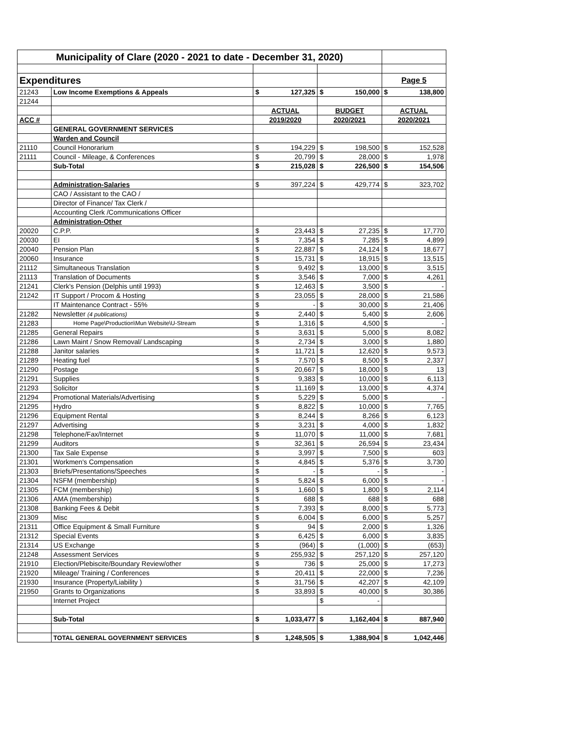| Municipality of Clare (2020 - 2021 to date - December 31, 2020) | | | | | | | |
| Expenditures | | | | | | Page 5 | |
| 21243 | Low Income Exemptions & Appeals | $ | 127,325 | $ | 150,000 | $ | 138,800 |
| 21244 | | | | | | | |
| | | ACTUAL | | BUDGET | | ACTUAL | |
| ACC # | | 2019/2020 | | 2020/2021 | | 2020/2021 | |
| | GENERAL GOVERNMENT SERVICES | | | | | | |
| | Warden and Council | | | | | | |
| 21110 | Council Honorarium | $ | 194,229 | $ | 198,500 | $ | 152,528 |
| 21111 | Council - Mileage, & Conferences | $ | 20,799 | $ | 28,000 | $ | 1,978 |
| | Sub-Total | $ | 215,028 | $ | 226,500 | $ | 154,506 |
| | Administration-Salaries | $ | 397,224 | $ | 429,774 | $ | 323,702 |
| | CAO / Assistant to the CAO / | | | | | | |
| | Director of Finance/ Tax Clerk / | | | | | | |
| | Accounting Clerk /Communications Officer | | | | | | |
| | Administration-Other | | | | | | |
| 20020 | C.P.P. | $ | 23,443 | $ | 27,235 | $ | 17,770 |
| 20030 | EI | $ | 7,354 | $ | 7,285 | $ | 4,899 |
| 20040 | Pension Plan | $ | 22,887 | $ | 24,124 | $ | 18,677 |
| 20060 | Insurance | $ | 15,731 | $ | 18,915 | $ | 13,515 |
| 21112 | Simultaneous Translation | $ | 9,492 | $ | 13,000 | $ | 3,515 |
| 21113 | Translation of Documents | $ | 3,546 | $ | 7,000 | $ | 4,261 |
| 21241 | Clerk's Pension (Delphis until 1993) | $ | 12,463 | $ | 3,500 | $ | - |
| 21242 | IT Support / Procom & Hosting | $ | 23,055 | $ | 28,000 | $ | 21,586 |
| | IT Maintenance Contract - 55% | $ | - | $ | 30,000 | $ | 21,406 |
| 21282 | Newsletter (4 publications) | $ | 2,440 | $ | 5,400 | $ | 2,606 |
| 21283 | Home Page\Production\Mun Website\U-Stream | $ | 1,316 | $ | 4,500 | $ | - |
| 21285 | General Repairs | $ | 3,631 | $ | 5,000 | $ | 8,082 |
| 21286 | Lawn Maint / Snow Removal/ Landscaping | $ | 2,734 | $ | 3,000 | $ | 1,880 |
| 21288 | Janitor salaries | $ | 11,721 | $ | 12,620 | $ | 9,573 |
| 21289 | Heating fuel | $ | 7,570 | $ | 8,500 | $ | 2,337 |
| 21290 | Postage | $ | 20,667 | $ | 18,000 | $ | 13 |
| 21291 | Supplies | $ | 9,383 | $ | 10,000 | $ | 6,113 |
| 21293 | Solicitor | $ | 11,169 | $ | 13,000 | $ | 4,374 |
| 21294 | Promotional Materials/Advertising | $ | 5,229 | $ | 5,000 | $ | - |
| 21295 | Hydro | $ | 8,822 | $ | 10,000 | $ | 7,765 |
| 21296 | Equipment Rental | $ | 8,244 | $ | 8,266 | $ | 6,123 |
| 21297 | Advertising | $ | 3,231 | $ | 4,000 | $ | 1,832 |
| 21298 | Telephone/Fax/Internet | $ | 11,070 | $ | 11,000 | $ | 7,681 |
| 21299 | Auditors | $ | 32,361 | $ | 26,594 | $ | 23,434 |
| 21300 | Tax Sale Expense | $ | 3,997 | $ | 7,500 | $ | 603 |
| 21301 | Workmen's Compensation | $ | 4,845 | $ | 5,376 | $ | 3,730 |
| 21303 | Briefs/Presentations/Speeches | $ | - | $ | - | $ | - |
| 21304 | NSFM (membership) | $ | 5,824 | $ | 6,000 | $ | - |
| 21305 | FCM (membership) | $ | 1,660 | $ | 1,800 | $ | 2,114 |
| 21306 | AMA (membership) | $ | 688 | $ | 688 | $ | 688 |
| 21308 | Banking Fees & Debit | $ | 7,393 | $ | 8,000 | $ | 5,773 |
| 21309 | Misc | $ | 6,004 | $ | 6,000 | $ | 5,257 |
| 21311 | Office Equipment & Small Furniture | $ | 94 | $ | 2,000 | $ | 1,326 |
| 21312 | Special Events | $ | 6,425 | $ | 6,000 | $ | 3,835 |
| 21314 | US Exchange | $ | (964) | $ | (1,000) | $ | (653) |
| 21248 | Assessment Services | $ | 255,932 | $ | 257,120 | $ | 257,120 |
| 21910 | Election/Plebiscite/Boundary Review/other | $ | 736 | $ | 25,000 | $ | 17,273 |
| 21920 | Mileage/ Training / Conferences | $ | 20,411 | $ | 22,000 | $ | 7,236 |
| 21930 | Insurance (Property/Liability ) | $ | 31,756 | $ | 42,207 | $ | 42,109 |
| 21950 | Grants to Organizations | $ | 33,893 | $ | 40,000 | $ | 30,386 |
| | Internet Project | | | $ | - | | |
| | Sub-Total | $ | 1,033,477 | $ | 1,162,404 | $ | 887,940 |
| | TOTAL GENERAL GOVERNMENT SERVICES | $ | 1,248,505 | $ | 1,388,904 | $ | 1,042,446 |